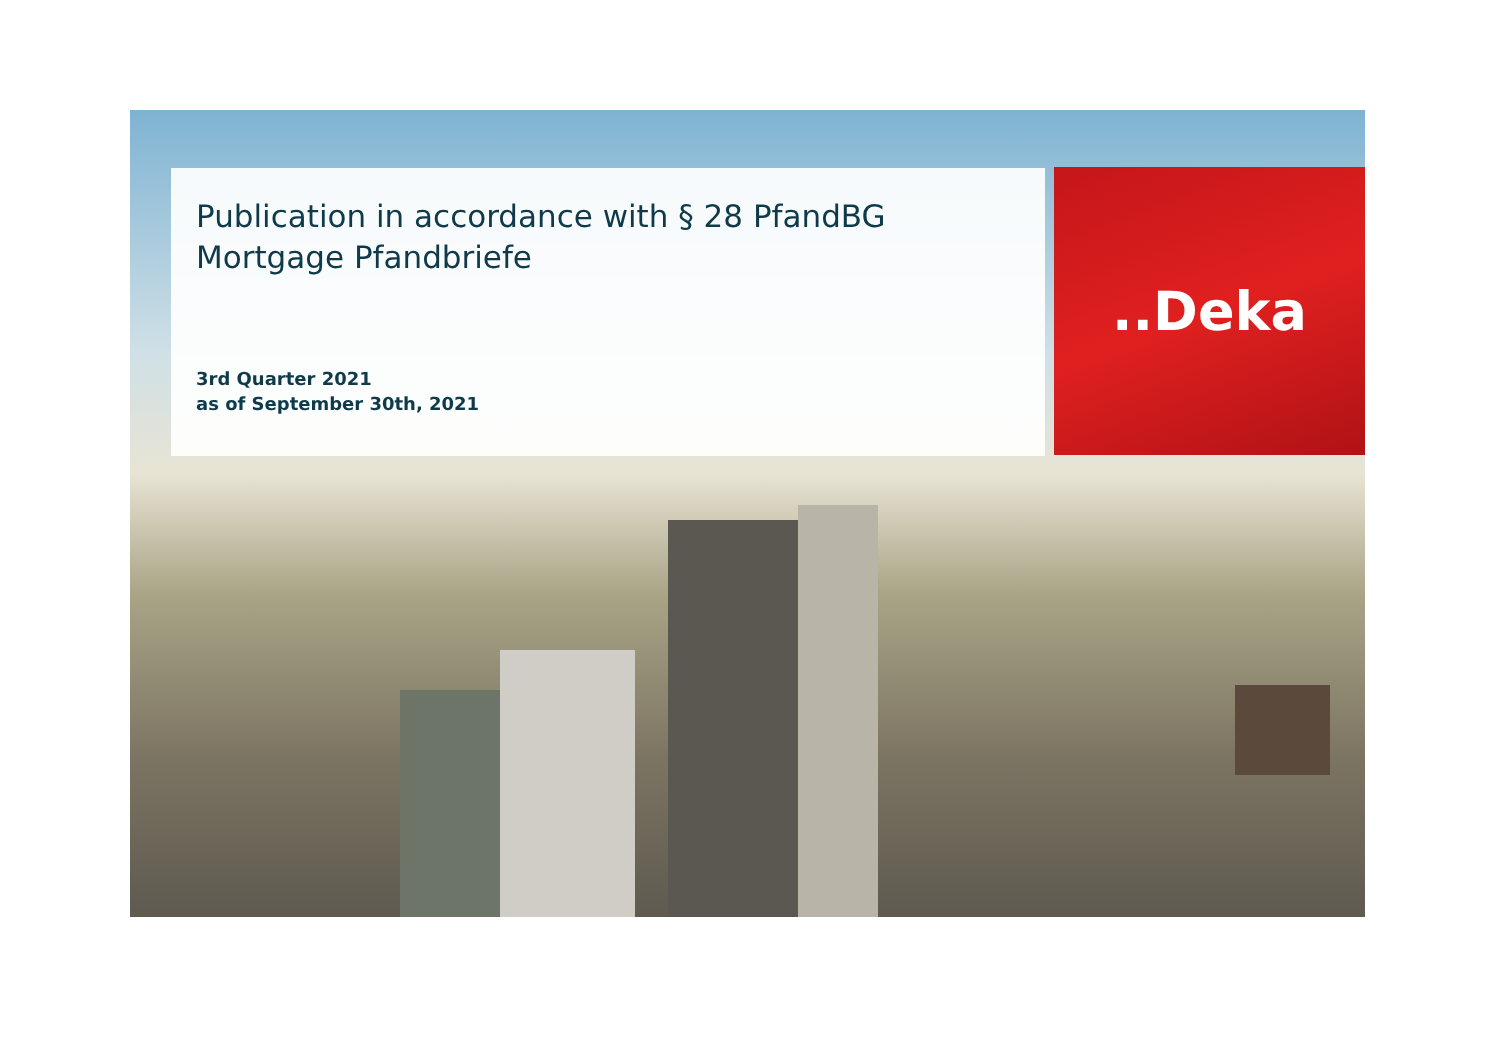Publication in accordance with § 28 PfandBG
Mortgage Pfandbriefe
3rd Quarter 2021
as of September 30th, 2021
..Deka